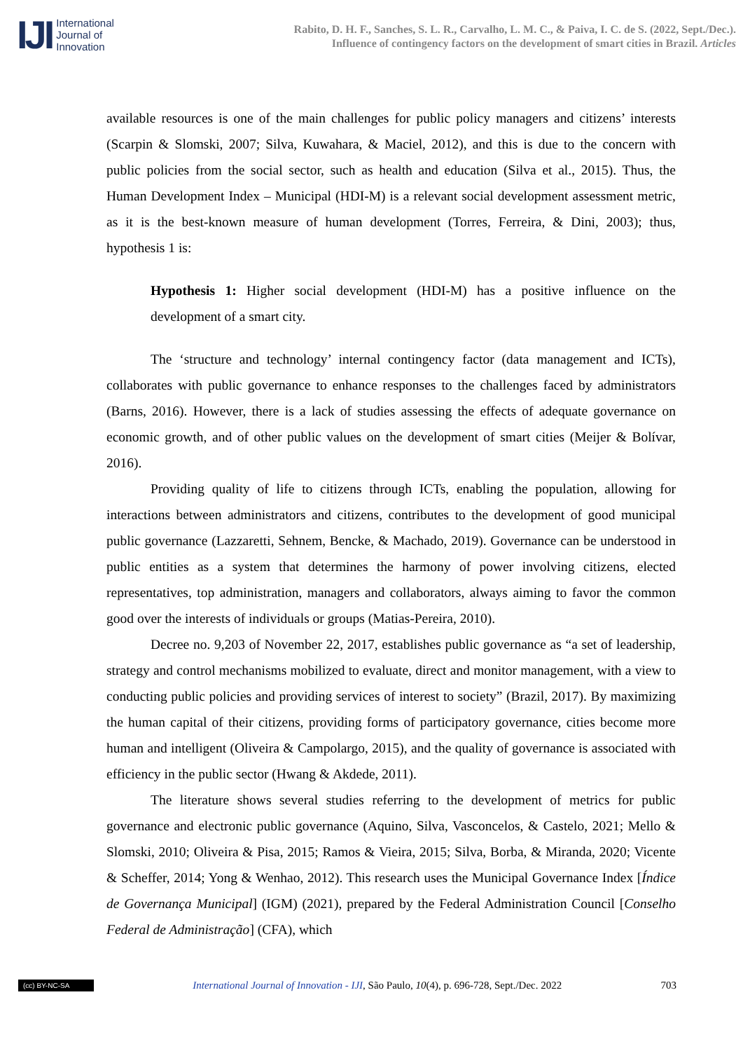IJI
International
Journal of
Innovation
Rabito, D. H. F., Sanches, S. L. R., Carvalho, L. M. C., & Paiva, I. C. de S. (2022, Sept./Dec.).
Influence of contingency factors on the development of smart cities in Brazil. Articles
available resources is one of the main challenges for public policy managers and citizens’ interests (Scarpin & Slomski, 2007; Silva, Kuwahara, & Maciel, 2012), and this is due to the concern with public policies from the social sector, such as health and education (Silva et al., 2015). Thus, the Human Development Index – Municipal (HDI-M) is a relevant social development assessment metric, as it is the best-known measure of human development (Torres, Ferreira, & Dini, 2003); thus, hypothesis 1 is:
Hypothesis 1: Higher social development (HDI-M) has a positive influence on the development of a smart city.
The ‘structure and technology’ internal contingency factor (data management and ICTs), collaborates with public governance to enhance responses to the challenges faced by administrators (Barns, 2016). However, there is a lack of studies assessing the effects of adequate governance on economic growth, and of other public values on the development of smart cities (Meijer & Bolívar, 2016).
Providing quality of life to citizens through ICTs, enabling the population, allowing for interactions between administrators and citizens, contributes to the development of good municipal public governance (Lazzaretti, Sehnem, Bencke, & Machado, 2019). Governance can be understood in public entities as a system that determines the harmony of power involving citizens, elected representatives, top administration, managers and collaborators, always aiming to favor the common good over the interests of individuals or groups (Matias-Pereira, 2010).
Decree no. 9,203 of November 22, 2017, establishes public governance as “a set of leadership, strategy and control mechanisms mobilized to evaluate, direct and monitor management, with a view to conducting public policies and providing services of interest to society” (Brazil, 2017). By maximizing the human capital of their citizens, providing forms of participatory governance, cities become more human and intelligent (Oliveira & Campolargo, 2015), and the quality of governance is associated with efficiency in the public sector (Hwang & Akdede, 2011).
The literature shows several studies referring to the development of metrics for public governance and electronic public governance (Aquino, Silva, Vasconcelos, & Castelo, 2021; Mello & Slomski, 2010; Oliveira & Pisa, 2015; Ramos & Vieira, 2015; Silva, Borba, & Miranda, 2020; Vicente & Scheffer, 2014; Yong & Wenhao, 2012). This research uses the Municipal Governance Index [Índice de Governança Municipal] (IGM) (2021), prepared by the Federal Administration Council [Conselho Federal de Administração] (CFA), which
(cc) BY-NC-SA
International Journal of Innovation - IJI, São Paulo, 10(4), p. 696-728, Sept./Dec. 2022
703